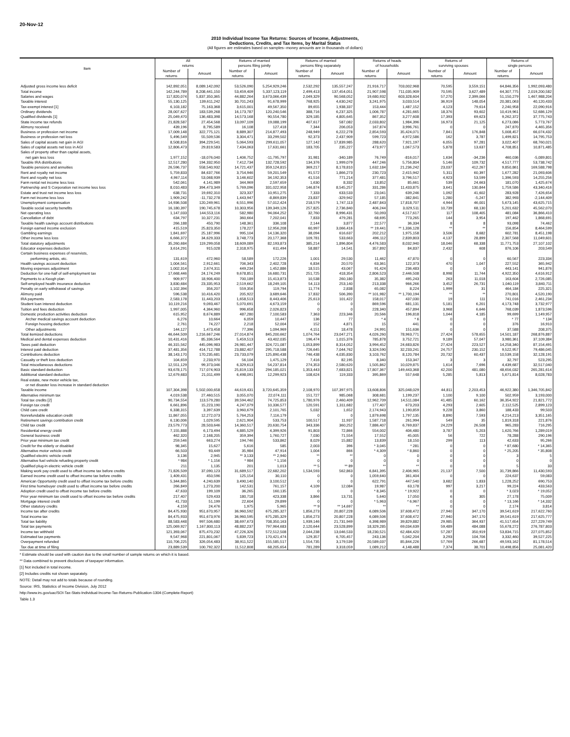20-Nov-12
2010 Individual Income Tax Returns: Sources of Income, Adjustments,
Deductions, Credits, and Tax Items, by Marital Status
(All figures are estimates based on samples--money amounts are in thousands of dollars)
| Item | All returns | | Returns of married persons filing jointly | | Returns of married persons filing separately | | Returns of heads of households | | Returns of surviving spouses | | Returns of single persons | |
| --- | --- | --- | --- | --- | --- | --- | --- | --- | --- | --- | --- | --- |
| | Number of returns | Amount | Number of returns | Amount | Number of returns | Amount | Number of returns | Amount | Number of returns | Amount | Number of returns | Amount |
| Adjusted gross income less deficit | 142,892,051 | 8,089,142,092 | 53,526,090 | 5,254,929,246 | 2,532,292 | 135,557,247 | 21,916,717 | 703,002,968 | 70,595 | 3,559,151 | 64,846,356 | 1,992,093,480 |
| Total income | 142,244,789 | 8,208,441,150 | 53,459,409 | 5,337,123,119 | 2,499,413 | 137,454,051 | 21,907,598 | 711,035,909 | 70,595 | 3,627,489 | 64,307,775 | 2,019,200,582 |
| Salaries and wages | 117,820,074 | 5,837,350,365 | 44,882,264 | 3,673,066,439 | 2,049,329 | 90,568,052 | 19,680,932 | 603,328,604 | 57,270 | 2,399,066 | 51,150,279 | 1,467,988,204 |
| Taxable interest | 55,130,125 | 139,611,242 | 30,701,243 | 91,678,999 | 768,925 | 4,630,242 | 3,241,975 | 3,033,514 | 36,919 | 148,054 | 20,381,063 | 40,120,433 |
| Tax-exempt interest [1] | 6,103,182 | 75,163,368 | 3,615,001 | 49,567,350 | 89,655 | 1,938,337 | 153,444 | 1,487,152 | 4,123 | 79,614 | 2,240,958 | 22,090,916 |
| Ordinary dividends | 28,007,627 | 183,539,268 | 16,173,787 | 120,240,546 | 388,716 | 6,237,325 | 1,006,787 | 4,281,665 | 18,376 | 93,602 | 10,419,961 | 52,686,129 |
| Qualified dividends [1] | 25,049,470 | 136,483,398 | 14,573,168 | 90,554,780 | 329,185 | 4,805,645 | 867,352 | 3,277,608 | 17,393 | 69,623 | 9,262,372 | 37,775,743 |
| State income tax refunds | 21,828,587 | 27,454,568 | 13,097,109 | 19,088,199 | 407,617 | 587,082 | 2,033,802 | 1,984,396 | 16,973 | 21,125 | 6,273,086 | 5,773,767 |
| Alimony received | 439,196 | 8,795,589 | 16,108 | 127,418 | 7,344 | 206,053 | 167,874 | 3,996,761 | 0 | 0 | 247,870 | 4,465,356 |
| Business or profession net income | 17,009,148 | 322,775,121 | 8,889,307 | 214,877,493 | 248,949 | 6,222,278 | 2,854,593 | 35,424,071 | 7,841 | 176,848 | 5,008,457 | 66,074,432 |
| Business or profession net loss | 5,496,549 | 55,509,536 | 3,304,471 | 33,299,502 | 92,373 | 2,437,909 | 599,723 | 4,972,586 | 162 | 3,787 | 1,499,821 | 14,795,753 |
| Sales of capital assets net gain in AGI | 8,508,816 | 394,229,541 | 5,064,593 | 299,611,057 | 127,142 | 17,839,985 | 288,620 | 7,921,197 | 6,055 | 97,281 | 3,022,407 | 68,760,021 |
| Sales of capital assets net loss in AGI | 12,806,473 | 29,819,583 | 7,434,063 | 17,631,661 | 183,705 | 235,227 | 473,977 | 1,067,573 | 5,878 | 13,637 | 4,708,851 | 10,871,485 |
| Sales of property other than capital assets, | | | | | | | | | | | | |
| net gain less loss | 1,977,152 | -18,076,040 | 1,406,752 | -11,795,797 | 31,981 | -340,189 | 76,749 | -816,017 | 1,634 | -34,236 | 460,036 | -5,089,801 |
| Taxable IRA distributions | 12,517,280 | 194,332,950 | 7,412,734 | 132,728,592 | 134,376 | 1,999,079 | 447,246 | 5,756,804 | 5,146 | 109,732 | 4,517,777 | 53,738,742 |
| Taxable pensions and annuities | 26,596,737 | 558,540,932 | 14,721,437 | 359,124,815 | 369,217 | 8,178,810 | 1,632,184 | 21,236,242 | 23,037 | 412,267 | 9,850,861 | 169,588,798 |
| Rent and royalty net income | 5,759,833 | 84,637,766 | 3,754,946 | 59,201,549 | 91,572 | 1,866,273 | 230,723 | 2,415,942 | 5,311 | 60,397 | 1,677,282 | 21,093,606 |
| Rent and royalty net loss | 4,967,114 | 53,068,939 | 3,146,602 | 34,192,353 | 41,516 | 771,214 | 377,481 | 3,796,517 | 4,923 | 53,599 | 1,396,593 | 14,255,256 |
| Farm rental net income less loss | 542,061 | 4,141,989 | 344,969 | 2,597,659 | 1,630 | 8,332 | 13,852 | 85,661 | 539 | 24,663 | 181,070 | 1,425,674 |
| Partnership and S Corporation net income less loss | 8,010,483 | 394,473,349 | 5,769,096 | 331,022,958 | 146,874 | 8,545,257 | 331,286 | 11,433,875 | 3,641 | 130,844 | 1,759,586 | 43,340,416 |
| Estate and trust net income less loss | 638,731 | 19,692,310 | 323,337 | 10,951,275 | 7,333 | 633,533 | 23,041 | 639,246 | 1,092 | 41,602 | 283,928 | 7,426,654 |
| Farm net income less loss | 1,909,242 | -11,732,278 | 1,443,947 | -8,869,839 | 23,837 | -329,942 | 57,185 | -382,841 | 1,280 | -5,247 | 382,993 | -2,144,409 |
| Unemployment compensation | 14,936,508 | 120,249,961 | 6,551,996 | 57,012,424 | 218,579 | 1,747,113 | 2,487,843 | 17,818,707 | 4,944 | 46,001 | 5,673,145 | 43,625,715 |
| Taxable social security benefits | 16,180,397 | 190,745,678 | 10,303,956 | 139,349,126 | 257,825 | 2,736,840 | 406,244 | 3,029,511 | 10,739 | 68,130 | 5,201,632 | 45,562,070 |
| Net operating loss | 1,147,033 | 144,553,116 | 582,980 | 94,064,252 | 32,760 | 8,996,431 | 50,093 | 4,517,617 | 117 | 108,405 | 481,084 | 36,866,410 |
| Cancellation of debt | 634,797 | 10,327,231 | 360,664 | 7,202,041 | 7,833 | 479,281 | 68,695 | 773,265 | 144 | 3,954 | 197,462 | 1,868,691 |
| Taxable health savings account distributions | 266,188 | 450,790 | 148,361 | 336,108 | 2,144 | 3,877 | 22,577 | 36,334 | 8 | 8 | 93,098 | 74,462 |
| Foreign earned income exclusion | 415,519 | 25,823,350 | 178,227 | 12,956,208 | 60,997 | 3,066,416 | ** 19,441 | ** 1,336,128 | ** | ** | 156,854 | 8,464,599 |
| Gambling earnings | 1,841,697 | 25,187,996 | 995,104 | 14,136,320 | 38,094 | 616,637 | 202,212 | 1,975,158 | 3,506 | 8,682 | 602,781 | 8,451,198 |
| Other income less loss | 6,666,372 | 34,629,333 | 3,748,773 | 20,177,368 | 109,781 | 533,663 | 496,112 | 2,839,803 | 4,137 | 28,899 | 2,307,568 | 11,049,601 |
| Total statutory adjustments | 35,260,684 | 119,299,058 | 18,609,089 | 82,193,873 | 385,214 | 1,896,804 | 4,476,583 | 8,032,940 | 18,046 | 68,338 | 11,771,753 | 27,107,102 |
| Educator expenses deduction | 3,614,291 | 915,028 | 2,318,975 | 611,494 | 58,887 | 14,541 | 357,892 | 84,837 | 2,432 | 608 | 876,106 | 203,549 |
| Certain business expenses of reservists, | | | | | | | | | | | | |
| performing artists, etc. | 131,619 | 472,960 | 58,589 | 172,226 | 1,001 | 29,530 | 11,462 | 47,870 | 0 | 0 | 60,567 | 223,334 |
| Health savings account deduction | 1,004,561 | 2,912,661 | 706,343 | 2,402,728 | 6,834 | 20,570 | 63,361 | 122,373 | 470 | 1,047 | 227,552 | 365,942 |
| Moving expenses adjustment | 1,002,314 | 2,674,311 | 449,234 | 1,452,886 | 18,515 | 43,067 | 91,424 | 236,483 | 0 | 0 | 443,141 | 941,876 |
| Deduction for one-half of self-employment tax | 17,668,446 | 24,174,249 | 9,678,851 | 16,680,731 | 251,725 | 418,354 | 2,806,523 | 2,446,508 | 8,998 | 11,744 | 4,922,350 | 4,616,912 |
| Payments to a Keogh plan | 909,977 | 18,906,400 | 700,189 | 15,413,873 | 10,538 | 260,180 | 35,382 | 495,243 | 263 | 11,018 | 163,604 | 2,726,085 |
| Self-employed health insurance deduction | 3,830,684 | 23,335,953 | 2,519,662 | 18,249,105 | 54,113 | 253,140 | 213,338 | 966,266 | 3,452 | 26,731 | 1,040,119 | 3,840,711 |
| Penalty on early withdrawal of savings | 1,102,394 | 356,207 | 559,356 | 119,794 | 11,774 | 2,838 | 65,082 | 8,224 | 1,999 | 31 | 464,184 | 225,321 |
| Alimony paid | 596,538 | 10,416,420 | 205,922 | 3,689,646 | 17,832 | 506,390 | ** 101,982 | ** 1,700,194 | ** | ** | 270,801 | 4,520,190 |
| IRA payments | 2,583,178 | 11,443,203 | 1,658,513 | 8,443,406 | 25,613 | 101,422 | 158,017 | 437,030 | 19 | 111 | 741,016 | 2,461,234 |
| Student loan interest deduction | 10,119,216 | 9,093,467 | 5,070,691 | 4,673,159 | 0 | 0 | 869,596 | 681,131 | 5,181 | 6,201 | 4,173,748 | 3,732,977 |
| Tuition and fees deduction | 1,997,005 | 4,364,960 | 996,658 | 2,026,823 | 0 | 0 | 228,340 | 457,894 | 3,968 | 6,646 | 768,039 | 1,873,596 |
| Domestic production activities deduction | 615,952 | 8,674,889 | 487,280 | 7,100,583 | 7,363 | 223,346 | 20,566 | 196,818 | 1,044 | 4,185 | 99,699 | 1,149,957 |
| Archer medical savings account deduction | 6,276 | 10,664 | 6,059 | 10,447 | 136 | 77 | * 4 | * 6 | 0 | 0 | * 77 | * 134 |
| Foreign housing deduction | 2,761 | 74,227 | 2,218 | 52,004 | 152 | 4,871 | 15 | 441 | 0 | 0 | 376 | 16,910 |
| Other adjustments | 144,127 | 1,473,458 | 77,396 | 1,094,969 | 4,151 | 18,478 | 24,991 | 151,636 | 0 | 0 | 37,588 | 208,375 |
| Total itemized deductions | 46,644,509 | 1,216,667,246 | 27,014,874 | 845,200,662 | 1,074,764 | 23,047,271 | 4,026,260 | 78,963,771 | 27,424 | 578,655 | 14,501,187 | 268,876,887 |
| Medical and dental expenses deduction | 10,431,416 | 85,336,564 | 5,459,513 | 43,402,035 | 196,474 | 1,015,376 | 785,878 | 3,752,721 | 9,189 | 57,047 | 3,980,361 | 37,109,384 |
| Taxes paid deduction | 46,315,562 | 445,096,983 | 26,981,447 | 324,721,087 | 1,053,899 | 8,314,052 | 3,994,452 | 24,683,826 | 27,424 | 223,527 | 14,258,340 | 87,154,491 |
| Interest paid deduction | 37,481,356 | 414,712,788 | 23,882,407 | 295,718,588 | 726,645 | 7,044,762 | 3,324,590 | 32,233,241 | 24,757 | 230,152 | 9,522,957 | 79,486,045 |
| Contributions deduction | 38,143,170 | 170,235,681 | 23,733,079 | 125,890,438 | 746,438 | 4,035,830 | 3,103,762 | 8,120,784 | 20,732 | 60,437 | 10,539,158 | 32,128,191 |
| Casualty or theft loss deduction | 104,659 | 2,233,970 | 56,104 | 1,475,129 | 7,416 | 82,195 | 8,340 | 153,347 | 3 | 3 | 32,797 | 523,295 |
| Total miscellaneous deductions | 12,551,129 | 99,373,046 | 6,329,613 | 54,237,814 | 274,353 | 2,580,620 | 1,505,862 | 10,029,875 | 1,614 | 7,696 | 4,439,687 | 32,517,040 |
| Basic standard deduction | 93,678,175 | 717,074,903 | 25,819,133 | 294,185,021 | 1,353,443 | 7,683,821 | 17,807,367 | 149,443,368 | 42,200 | 481,080 | 48,656,032 | 265,281,614 |
| Additional standard deduction | 12,679,683 | 21,011,499 | 6,498,091 | 12,299,923 | 108,624 | 119,333 | 395,869 | 557,648 | 5,285 | 5,813 | 5,671,814 | 8,028,783 |
| Real estate, new motor vehicle tax, | | | | | | | | | | | | |
| or net disaster loss increase in standard deduction | | | | | | | | | | | | |
| Taxable income | 107,304,398 | 5,502,000,658 | 44,619,431 | 3,720,645,359 | 2,108,970 | 107,397,975 | 13,608,806 | 325,048,029 | 44,811 | 2,203,453 | 46,922,380 | 1,346,705,842 |
| Alternative minimum tax | 4,019,538 | 27,460,515 | 3,055,070 | 22,074,111 | 151,727 | 985,068 | 308,681 | 1,199,237 | 1,100 | 9,100 | 502,959 | 3,193,000 |
| Total tax credits [2] | 90,734,554 | 113,579,280 | 39,594,462 | 74,725,853 | 1,780,976 | 2,460,409 | 12,962,709 | 14,511,084 | 41,485 | 60,162 | 36,354,922 | 21,821,772 |
| Foreign tax credit | 6,661,896 | 15,223,190 | 4,247,079 | 10,336,577 | 120,591 | 1,311,682 | 177,407 | 673,203 | 4,293 | 2,605 | 2,112,525 | 2,899,123 |
| Child care credit | 6,338,315 | 3,397,639 | 3,960,679 | 2,101,765 | 5,032 | 1,652 | 2,174,943 | 1,190,859 | 9,228 | 3,860 | 188,433 | 99,503 |
| Nonrefundable education credit | 11,867,055 | 12,272,073 | 5,764,253 | 7,116,179 | 0 | 0 | 1,879,698 | 1,797,135 | 8,890 | 7,593 | 4,214,213 | 3,351,165 |
| Retirement savings contribution credit | 6,130,006 | 1,029,595 | 2,621,904 | 533,753 | 100,517 | 11,937 | 1,587,718 | 261,994 | 549 | 35 | 1,819,318 | 221,876 |
| Child tax credit | 23,579,773 | 28,503,646 | 14,360,517 | 20,630,754 | 343,336 | 360,252 | 7,886,407 | 6,769,837 | 24,229 | 26,508 | 965,283 | 716,295 |
| Residential energy credit | 7,155,888 | 6,173,494 | 4,885,529 | 4,399,926 | 91,803 | 72,866 | 554,002 | 406,480 | 3,787 | 5,203 | 1,620,766 | 1,289,019 |
| General business credit | 462,320 | 2,168,205 | 359,394 | 1,760,727 | 7,030 | 71,554 | 17,552 | 45,005 | 56 | 722 | 78,288 | 290,196 |
| Prior year minimum tax credit | 259,546 | 663,274 | 194,746 | 533,862 | 8,029 | 15,882 | 13,839 | 18,150 | 299 | 113 | 42,633 | 95,266 |
| Credit for the elderly or disabled | 98,345 | 15,627 | 5,616 | 585 | 2,003 | 396 | * 3,045 | * 281 | 0 | 0 | * 87,680 | * 14,365 |
| Alternative motor vehicle credit | 66,503 | 93,449 | 35,984 | 47,914 | 1,004 | 866 | * 4,309 | * 8,860 | 0 | 0 | * 25,205 | * 35,808 |
| Qualified electric vehicle credit | 3,136 | 2,945 | ** 3,133 | ** 2,940 | ** | ** | 0 | 0 | 0 | 0 | 3 | 5 |
| Alternative fuel vehicle refueling property credit | * 984 | * 1,156 | * 984 | * 1,156 | 0 | 0 | 0 | 0 | 0 | 0 | 0 | 0 |
| Qualified plug-in electric vehicle credit | 211 | 1,135 | 201 | 1,013 | ** 5 | ** 89 | ** | ** | 0 | 0 | 5 | 33 |
| Making work pay credit used to offset income tax before credits | 71,826,509 | 37,090,123 | 31,689,517 | 22,682,202 | 1,534,593 | 562,863 | 6,841,395 | 2,406,965 | 21,137 | 7,500 | 31,739,866 | 11,430,593 |
| Earned income credit used to offset income tax before credits | 1,409,431 | 450,596 | 125,154 | 30,110 | 0 | 0 | 1,059,640 | 361,404 | 0 | 0 | 224,637 | 59,083 |
| American Opportunity credit used to offset income tax before credits | 5,344,865 | 4,240,639 | 3,490,140 | 3,100,512 | 0 | 0 | 622,791 | 447,540 | 3,682 | 1,833 | 1,228,252 | 690,753 |
| First time homebuyer credit used to offset income tax before credits | 266,849 | 1,273,200 | 142,531 | 761,157 | 4,109 | 12,084 | 19,987 | 63,178 | 997 | 3,217 | 99,224 | 433,563 |
| Adoption credit used to offset income tax before credits | 47,633 | 199,109 | 36,265 | 160,135 | 0 | 0 | * 8,345 | * 19,922 | 0 | 0 | * 3,023 | * 19,052 |
| Prior year minimum tax credit used to offset income tax before credits | 217,407 | 529,433 | 180,718 | 423,338 | 3,866 | 13,731 | 5,640 | 17,050 | 6 | 305 | 27,178 | 75,009 |
| Mortgage interest credit | 41,733 | 51,199 | 22,604 | 29,899 | 0 | 0 | * 5,963 | * 6,967 | 0 | 0 | * 13,166 | * 14,332 |
| Other statutory credits | 4,159 | 24,476 | 1,975 | 5,965 | ** 9 | ** 14,697 | ** | ** | 0 | 0 | 2,174 | 3,814 |
| Income tax after credits | 84,475,930 | 951,670,957 | 36,960,592 | 675,285,327 | 1,856,273 | 20,807,228 | 6,089,506 | 37,608,472 | 27,940 | 347,170 | 39,541,619 | 217,622,760 |
| Total income tax | 84,475,933 | 951,673,976 | 36,960,595 | 675,285,329 | 1,856,273 | 20,807,228 | 6,089,506 | 37,608,472 | 27,940 | 347,170 | 39,541,619 | 217,625,777 |
| Total tax liability | 88,583,448 | 997,506,680 | 38,697,673 | 708,350,163 | 1,939,146 | 21,731,949 | 6,398,989 | 39,829,882 | 29,985 | 364,937 | 41,517,654 | 227,229,749 |
| Total tax payments | 125,069,927 | 1,167,800,113 | 48,882,237 | 797,964,683 | 2,120,644 | 23,528,899 | 18,329,285 | 69,034,639 | 59,489 | 484,088 | 55,678,272 | 276,787,803 |
| Income tax withheld | 121,393,067 | 875,470,232 | 47,226,326 | 572,512,508 | 2,044,238 | 13,046,533 | 18,230,521 | 62,484,420 | 57,287 | 350,919 | 53,834,715 | 227,075,852 |
| Estimated tax payments | 9,547,968 | 221,801,067 | 5,839,723 | 170,421,474 | 129,357 | 6,705,457 | 243,136 | 5,042,204 | 3,293 | 104,706 | 3,332,460 | 39,527,225 |
| Overpayment refunded | 110,706,225 | 326,054,483 | 38,911,522 | 155,585,517 | 1,554,735 | 3,179,539 | 20,589,037 | 85,844,226 | 57,769 | 266,687 | 49,593,162 | 81,178,514 |
| Tax due at time of filing | 23,889,539 | 100,792,322 | 11,512,808 | 68,205,654 | 781,289 | 3,318,059 | 1,089,212 | 4,148,488 | 7,374 | 38,701 | 10,498,856 | 25,081,420 |
* Estimate should be used with caution due to the small number of sample returns on which it is based.
** Data combined to prevent disclosure of taxpayer information.
[1] Not included in total income.
[2] Includes credits not shown separately.
NOTE: Detail may not add to totals because of rounding.
Source: IRS, Statistics of Income Division, July 2012
http://www.irs.gov/uac/SOI-Tax-Stats-Individual-Income-Tax-Returns-Publication-1304-(Complete-Report)
Table 1.3